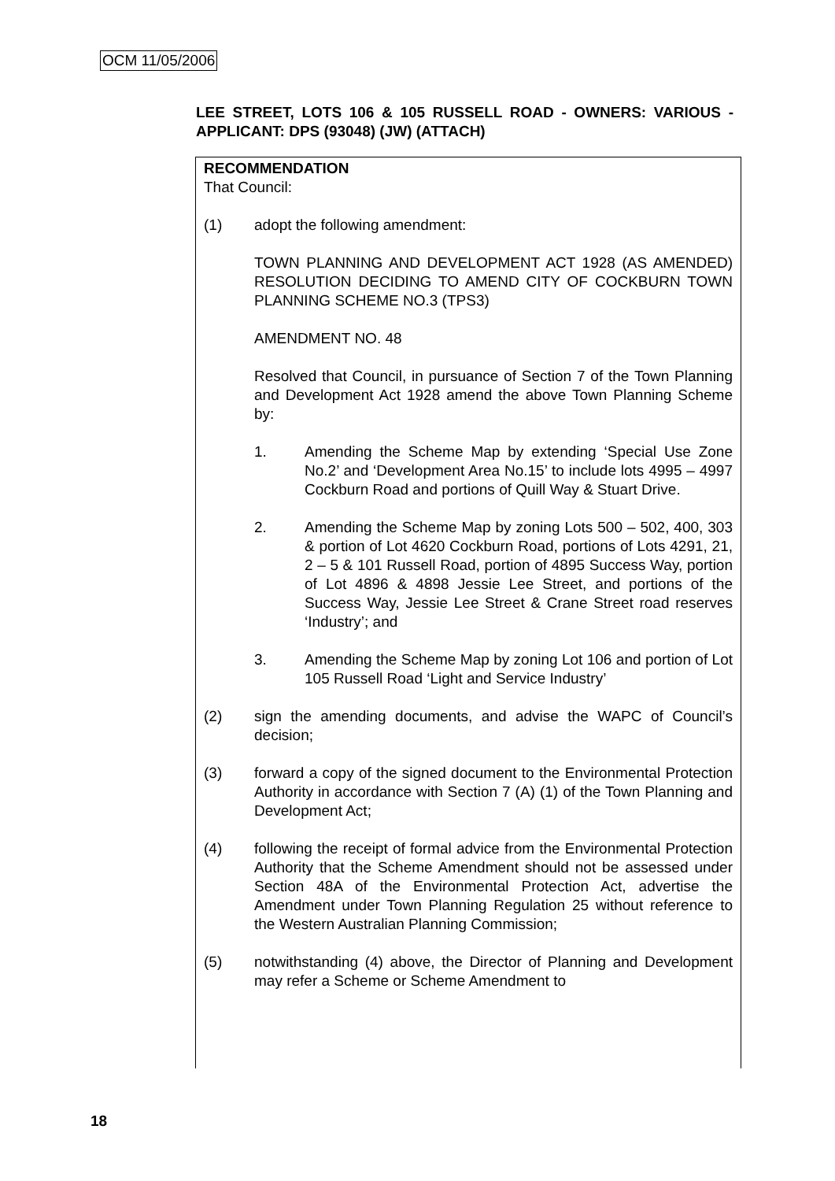OCM 11/05/2006
LEE STREET, LOTS 106 & 105 RUSSELL ROAD - OWNERS: VARIOUS - APPLICANT: DPS (93048) (JW) (ATTACH)
RECOMMENDATION
That Council:
(1) adopt the following amendment:
TOWN PLANNING AND DEVELOPMENT ACT 1928 (AS AMENDED) RESOLUTION DECIDING TO AMEND CITY OF COCKBURN TOWN PLANNING SCHEME NO.3 (TPS3)
AMENDMENT NO. 48
Resolved that Council, in pursuance of Section 7 of the Town Planning and Development Act 1928 amend the above Town Planning Scheme by:
1. Amending the Scheme Map by extending ‘Special Use Zone No.2’ and ‘Development Area No.15’ to include lots 4995 – 4997 Cockburn Road and portions of Quill Way & Stuart Drive.
2. Amending the Scheme Map by zoning Lots 500 – 502, 400, 303 & portion of Lot 4620 Cockburn Road, portions of Lots 4291, 21, 2 – 5 & 101 Russell Road, portion of 4895 Success Way, portion of Lot 4896 & 4898 Jessie Lee Street, and portions of the Success Way, Jessie Lee Street & Crane Street road reserves ‘Industry’; and
3. Amending the Scheme Map by zoning Lot 106 and portion of Lot 105 Russell Road ‘Light and Service Industry’
(2) sign the amending documents, and advise the WAPC of Council’s decision;
(3) forward a copy of the signed document to the Environmental Protection Authority in accordance with Section 7 (A) (1) of the Town Planning and Development Act;
(4) following the receipt of formal advice from the Environmental Protection Authority that the Scheme Amendment should not be assessed under Section 48A of the Environmental Protection Act, advertise the Amendment under Town Planning Regulation 25 without reference to the Western Australian Planning Commission;
(5) notwithstanding (4) above, the Director of Planning and Development may refer a Scheme or Scheme Amendment to
18